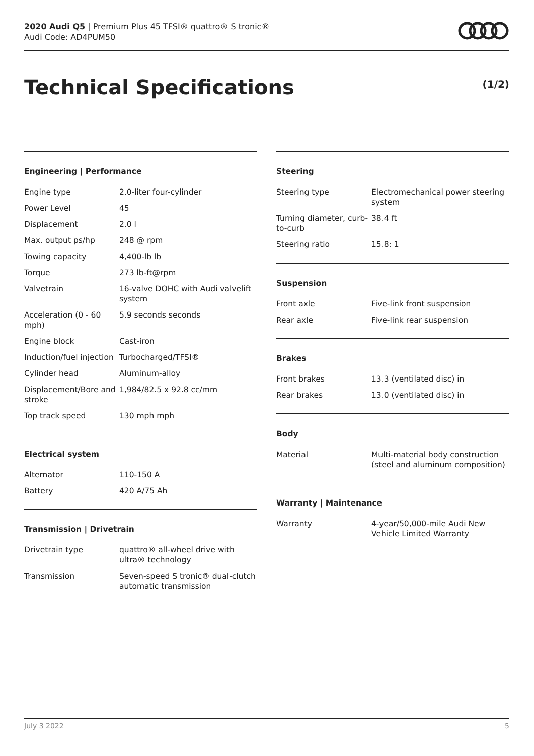2020 Audi Q5 | Premium Plus 45 TFSI® quattro® S tronic®
Audi Code: AD4PUM50
Technical Specifications (1/2)
Engineering | Performance
| Engine type | 2.0-liter four-cylinder |
| Power Level | 45 |
| Displacement | 2.0 l |
| Max. output ps/hp | 248 @ rpm |
| Towing capacity | 4,400-lb lb |
| Torque | 273 lb-ft@rpm |
| Valvetrain | 16-valve DOHC with Audi valvelift system |
| Acceleration (0 - 60 mph) | 5.9 seconds seconds |
| Engine block | Cast-iron |
| Induction/fuel injection | Turbocharged/TFSI® |
| Cylinder head | Aluminum-alloy |
| Displacement/Bore and stroke | 1,984/82.5 x 92.8 cc/mm |
| Top track speed | 130 mph mph |
Electrical system
| Alternator | 110-150 A |
| Battery | 420 A/75 Ah |
Transmission | Drivetrain
| Drivetrain type | quattro® all-wheel drive with ultra® technology |
| Transmission | Seven-speed S tronic® dual-clutch automatic transmission |
Steering
| Steering type | Electromechanical power steering system |
| Turning diameter, curb-to-curb | 38.4 ft |
| Steering ratio | 15.8: 1 |
Suspension
| Front axle | Five-link front suspension |
| Rear axle | Five-link rear suspension |
Brakes
| Front brakes | 13.3 (ventilated disc) in |
| Rear brakes | 13.0 (ventilated disc) in |
Body
| Material | Multi-material body construction (steel and aluminum composition) |
Warranty | Maintenance
| Warranty | 4-year/50,000-mile Audi New Vehicle Limited Warranty |
July 3 2022 5